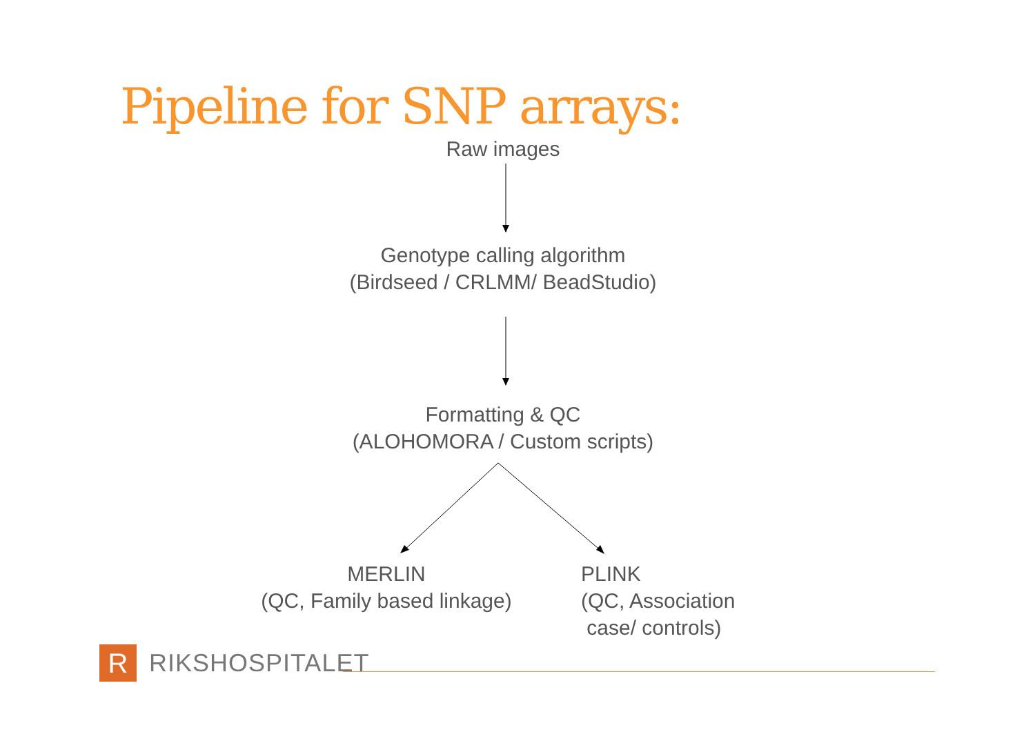Pipeline for SNP arrays:
Raw images
Genotype calling algorithm
(Birdseed / CRLMM/ BeadStudio)
Formatting & QC
(ALOHOMORA / Custom scripts)
MERLIN
(QC, Family based linkage)
PLINK
(QC, Association
case/ controls)
R
RIKSHOSPITALET